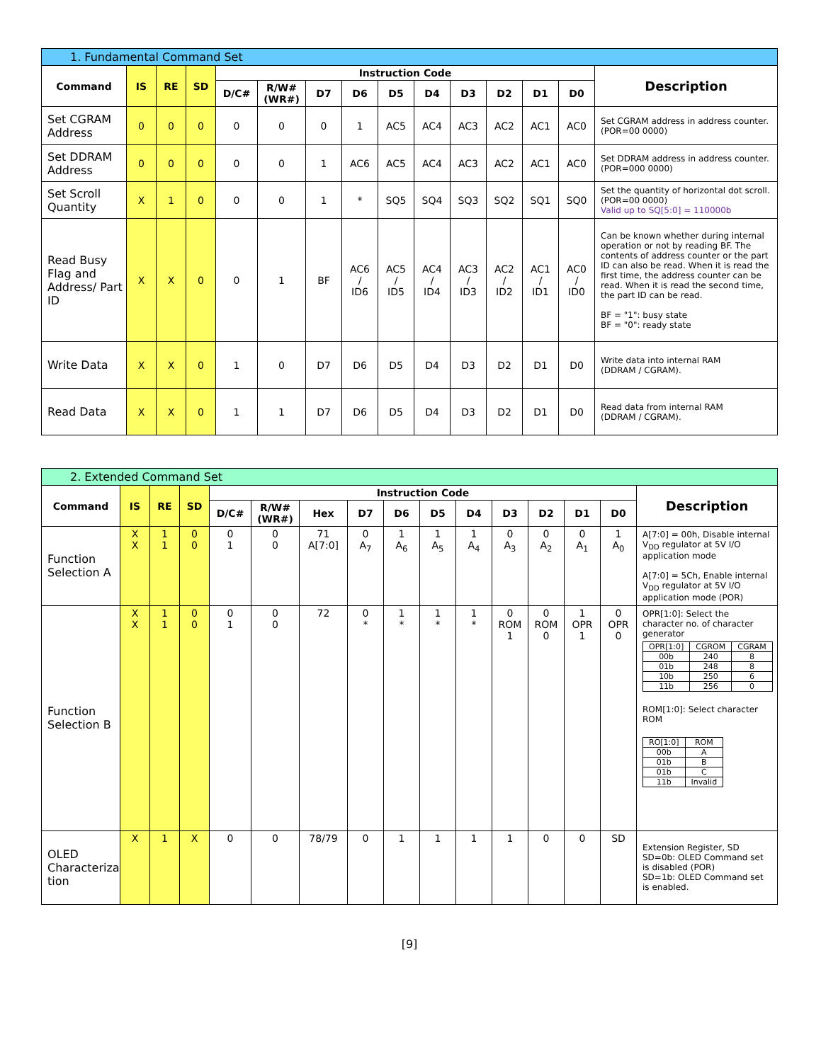| 1. Fundamental Command Set | | | | | | | | | | | | | | |
| Command | IS | RE | SD | Instruction Code | | | | | | | | | | Description |
| | | | | D/C# | R/W# (WR#) | D7 | D6 | D5 | D4 | D3 | D2 | D1 | D0 | |
| Set CGRAM Address | 0 | 0 | 0 | 0 | 0 | 0 | 1 | AC5 | AC4 | AC3 | AC2 | AC1 | AC0 | Set CGRAM address in address counter. (POR=00 0000) |
| Set DDRAM Address | 0 | 0 | 0 | 0 | 0 | 1 | AC6 | AC5 | AC4 | AC3 | AC2 | AC1 | AC0 | Set DDRAM address in address counter. (POR=000 0000) |
| Set Scroll Quantity | X | 1 | 0 | 0 | 0 | 1 | * | SQ5 | SQ4 | SQ3 | SQ2 | SQ1 | SQ0 | Set the quantity of horizontal dot scroll. (POR=00 0000) Valid up to SQ[5:0] = 110000b |
| Read Busy Flag and Address/ Part ID | X | X | 0 | 0 | 1 | BF | AC6 / ID6 | AC5 / ID5 | AC4 / ID4 | AC3 / ID3 | AC2 / ID2 | AC1 / ID1 | AC0 / ID0 | Can be known whether during internal operation or not by reading BF. The contents of address counter or the part ID can also be read. When it is read the first time, the address counter can be read. When it is read the second time, the part ID can be read. BF = "1": busy state BF = "0": ready state |
| Write Data | X | X | 0 | 1 | 0 | D7 | D6 | D5 | D4 | D3 | D2 | D1 | D0 | Write data into internal RAM (DDRAM / CGRAM). |
| Read Data | X | X | 0 | 1 | 1 | D7 | D6 | D5 | D4 | D3 | D2 | D1 | D0 | Read data from internal RAM (DDRAM / CGRAM). |
| 2. Extended Command Set | | | | | | | | | | | | | | | |
| Command | IS | RE | SD | Instruction Code | | | | | | | | | | | Description |
| | | | | D/C# | R/W# (WR#) | Hex | D7 | D6 | D5 | D4 | D3 | D2 | D1 | D0 | |
| Function Selection A | X X | 1 1 | 0 0 | 0 1 | 0 0 | 71 A[7:0] | 0 A<sub>7</sub> | 1 A<sub>6</sub> | 1 A<sub>5</sub> | 1 A<sub>4</sub> | 0 A<sub>3</sub> | 0 A<sub>2</sub> | 0 A<sub>1</sub> | 1 A<sub>0</sub> | A[7:0] = 00h, Disable internal V<sub>DD</sub> regulator at 5V I/O application mode A[7:0] = 5Ch, Enable internal V<sub>DD</sub> regulator at 5V I/O application mode (POR) |
| Function Selection B | X X | 1 1 | 0 0 | 0 1 | 0 0 | 72 | 0 * | 1 * | 1 * | 1 * | 0 ROM 1 | 0 ROM 0 | 1 OPR 1 | 0 OPR 0 | OPR[1:0]: Select the character no. of character generator / OPR[1:0] / CGROM / CGRAM / / 00b / 240 / 8 / / 01b / 248 / 8 / / 10b / 250 / 6 / / 11b / 256 / 0 / ROM[1:0]: Select character ROM / RO[1:0] / ROM / / 00b / A / / 01b / B / / 01b / C / / 11b / Invalid / |
| OLED Characteriza tion | X | 1 | X | 0 | 0 | 78/79 | 0 | 1 | 1 | 1 | 1 | 0 | 0 | SD | Extension Register, SD SD=0b: OLED Command set is disabled (POR) SD=1b: OLED Command set is enabled. |
[9]